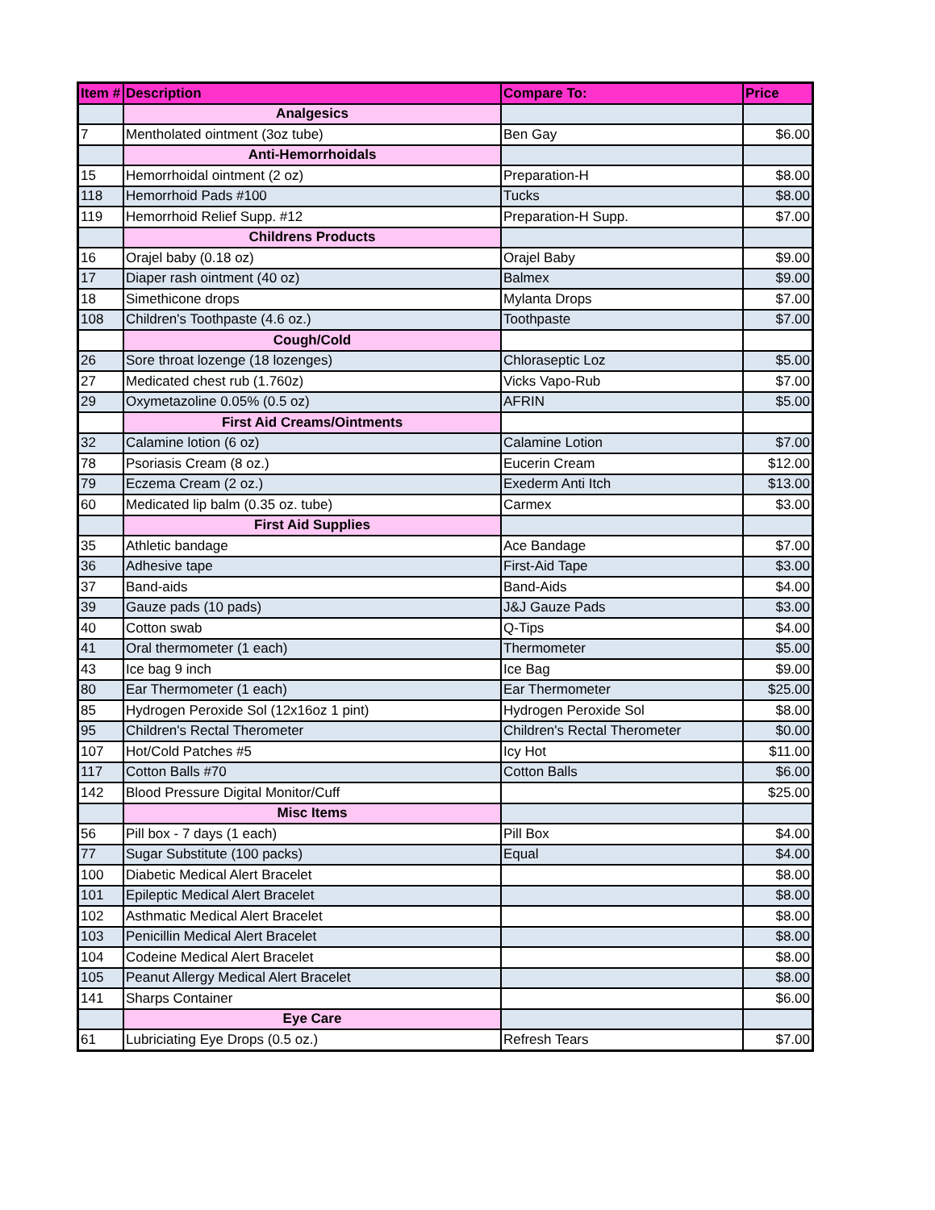| Item # | Description | Compare To: | Price |
| --- | --- | --- | --- |
| | Analgesics | | |
| 7 | Mentholated ointment (3oz tube) | Ben Gay | $6.00 |
| | Anti-Hemorrhoidals | | |
| 15 | Hemorrhoidal ointment (2 oz) | Preparation-H | $8.00 |
| 118 | Hemorrhoid Pads #100 | Tucks | $8.00 |
| 119 | Hemorrhoid Relief Supp. #12 | Preparation-H Supp. | $7.00 |
| | Childrens Products | | |
| 16 | Orajel baby (0.18 oz) | Orajel Baby | $9.00 |
| 17 | Diaper rash ointment (40 oz) | Balmex | $9.00 |
| 18 | Simethicone drops | Mylanta Drops | $7.00 |
| 108 | Children's Toothpaste (4.6 oz.) | Toothpaste | $7.00 |
| | Cough/Cold | | |
| 26 | Sore throat lozenge (18 lozenges) | Chloraseptic Loz | $5.00 |
| 27 | Medicated chest rub (1.760z) | Vicks Vapo-Rub | $7.00 |
| 29 | Oxymetazoline 0.05% (0.5 oz) | AFRIN | $5.00 |
| | First Aid Creams/Ointments | | |
| 32 | Calamine lotion (6 oz) | Calamine Lotion | $7.00 |
| 78 | Psoriasis Cream (8 oz.) | Eucerin Cream | $12.00 |
| 79 | Eczema Cream (2 oz.) | Exederm Anti Itch | $13.00 |
| 60 | Medicated lip balm (0.35 oz. tube) | Carmex | $3.00 |
| | First Aid Supplies | | |
| 35 | Athletic bandage | Ace Bandage | $7.00 |
| 36 | Adhesive tape | First-Aid Tape | $3.00 |
| 37 | Band-aids | Band-Aids | $4.00 |
| 39 | Gauze pads (10 pads) | J&J Gauze Pads | $3.00 |
| 40 | Cotton swab | Q-Tips | $4.00 |
| 41 | Oral thermometer (1 each) | Thermometer | $5.00 |
| 43 | Ice bag 9 inch | Ice Bag | $9.00 |
| 80 | Ear Thermometer (1 each) | Ear Thermometer | $25.00 |
| 85 | Hydrogen Peroxide Sol (12x16oz 1 pint) | Hydrogen Peroxide Sol | $8.00 |
| 95 | Children's Rectal Therometer | Children's Rectal Therometer | $0.00 |
| 107 | Hot/Cold Patches #5 | Icy Hot | $11.00 |
| 117 | Cotton Balls #70 | Cotton Balls | $6.00 |
| 142 | Blood Pressure Digital Monitor/Cuff | | $25.00 |
| | Misc Items | | |
| 56 | Pill box - 7 days (1 each) | Pill Box | $4.00 |
| 77 | Sugar Substitute (100 packs) | Equal | $4.00 |
| 100 | Diabetic Medical Alert Bracelet | | $8.00 |
| 101 | Epileptic Medical Alert Bracelet | | $8.00 |
| 102 | Asthmatic Medical Alert Bracelet | | $8.00 |
| 103 | Penicillin Medical Alert Bracelet | | $8.00 |
| 104 | Codeine Medical Alert Bracelet | | $8.00 |
| 105 | Peanut Allergy Medical Alert Bracelet | | $8.00 |
| 141 | Sharps Container | | $6.00 |
| | Eye Care | | |
| 61 | Lubriciating Eye Drops (0.5 oz.) | Refresh Tears | $7.00 |